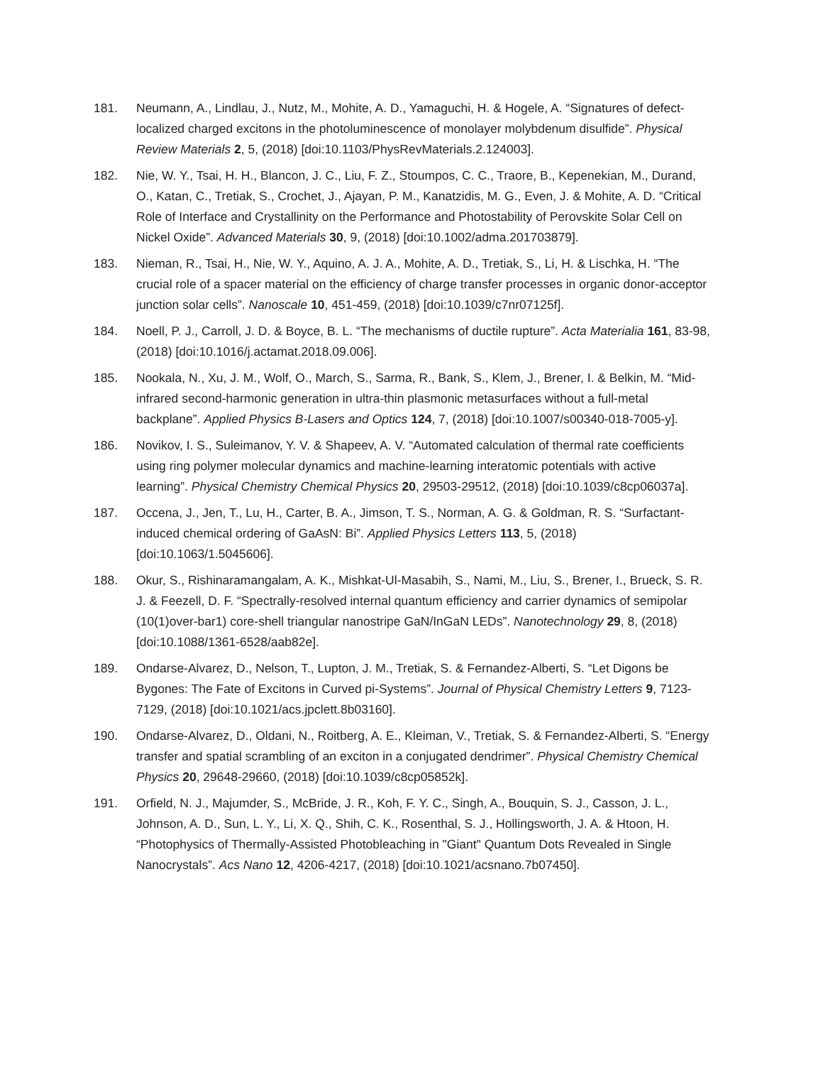181. Neumann, A., Lindlau, J., Nutz, M., Mohite, A. D., Yamaguchi, H. & Hogele, A. “Signatures of defect-localized charged excitons in the photoluminescence of monolayer molybdenum disulfide”. Physical Review Materials 2, 5, (2018) [doi:10.1103/PhysRevMaterials.2.124003].
182. Nie, W. Y., Tsai, H. H., Blancon, J. C., Liu, F. Z., Stoumpos, C. C., Traore, B., Kepenekian, M., Durand, O., Katan, C., Tretiak, S., Crochet, J., Ajayan, P. M., Kanatzidis, M. G., Even, J. & Mohite, A. D. “Critical Role of Interface and Crystallinity on the Performance and Photostability of Perovskite Solar Cell on Nickel Oxide”. Advanced Materials 30, 9, (2018) [doi:10.1002/adma.201703879].
183. Nieman, R., Tsai, H., Nie, W. Y., Aquino, A. J. A., Mohite, A. D., Tretiak, S., Li, H. & Lischka, H. “The crucial role of a spacer material on the efficiency of charge transfer processes in organic donor-acceptor junction solar cells”. Nanoscale 10, 451-459, (2018) [doi:10.1039/c7nr07125f].
184. Noell, P. J., Carroll, J. D. & Boyce, B. L. “The mechanisms of ductile rupture”. Acta Materialia 161, 83-98, (2018) [doi:10.1016/j.actamat.2018.09.006].
185. Nookala, N., Xu, J. M., Wolf, O., March, S., Sarma, R., Bank, S., Klem, J., Brener, I. & Belkin, M. “Mid-infrared second-harmonic generation in ultra-thin plasmonic metasurfaces without a full-metal backplane”. Applied Physics B-Lasers and Optics 124, 7, (2018) [doi:10.1007/s00340-018-7005-y].
186. Novikov, I. S., Suleimanov, Y. V. & Shapeev, A. V. “Automated calculation of thermal rate coefficients using ring polymer molecular dynamics and machine-learning interatomic potentials with active learning”. Physical Chemistry Chemical Physics 20, 29503-29512, (2018) [doi:10.1039/c8cp06037a].
187. Occena, J., Jen, T., Lu, H., Carter, B. A., Jimson, T. S., Norman, A. G. & Goldman, R. S. “Surfactant-induced chemical ordering of GaAsN: Bi”. Applied Physics Letters 113, 5, (2018) [doi:10.1063/1.5045606].
188. Okur, S., Rishinaramangalam, A. K., Mishkat-Ul-Masabih, S., Nami, M., Liu, S., Brener, I., Brueck, S. R. J. & Feezell, D. F. “Spectrally-resolved internal quantum efficiency and carrier dynamics of semipolar (10(1)over-bar1) core-shell triangular nanostripe GaN/InGaN LEDs”. Nanotechnology 29, 8, (2018) [doi:10.1088/1361-6528/aab82e].
189. Ondarse-Alvarez, D., Nelson, T., Lupton, J. M., Tretiak, S. & Fernandez-Alberti, S. “Let Digons be Bygones: The Fate of Excitons in Curved pi-Systems”. Journal of Physical Chemistry Letters 9, 7123-7129, (2018) [doi:10.1021/acs.jpclett.8b03160].
190. Ondarse-Alvarez, D., Oldani, N., Roitberg, A. E., Kleiman, V., Tretiak, S. & Fernandez-Alberti, S. “Energy transfer and spatial scrambling of an exciton in a conjugated dendrimer”. Physical Chemistry Chemical Physics 20, 29648-29660, (2018) [doi:10.1039/c8cp05852k].
191. Orfield, N. J., Majumder, S., McBride, J. R., Koh, F. Y. C., Singh, A., Bouquin, S. J., Casson, J. L., Johnson, A. D., Sun, L. Y., Li, X. Q., Shih, C. K., Rosenthal, S. J., Hollingsworth, J. A. & Htoon, H. “Photophysics of Thermally-Assisted Photobleaching in "Giant" Quantum Dots Revealed in Single Nanocrystals”. Acs Nano 12, 4206-4217, (2018) [doi:10.1021/acsnano.7b07450].